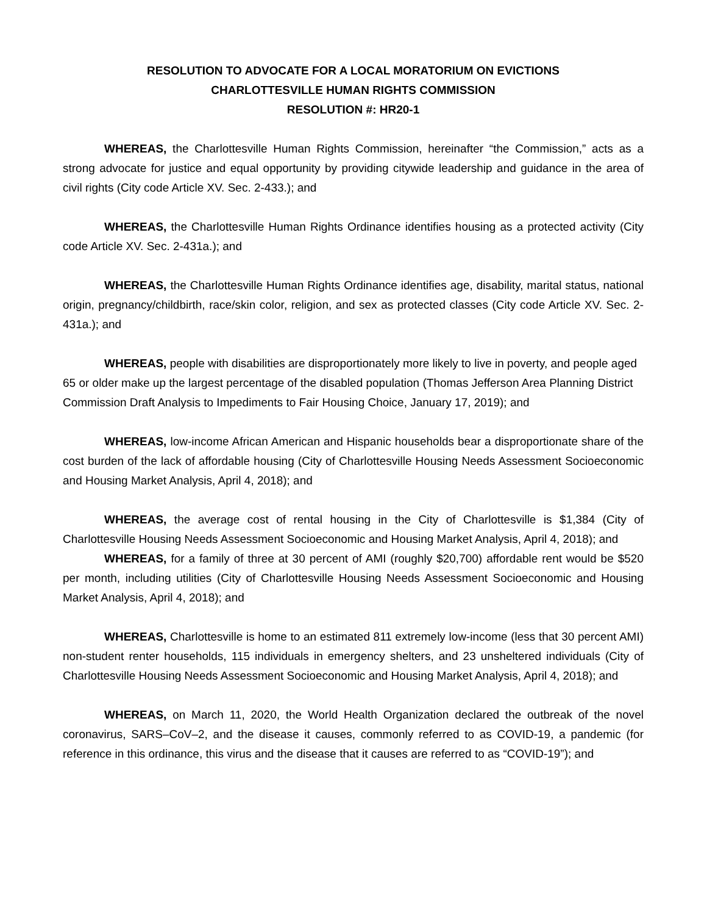RESOLUTION TO ADVOCATE FOR A LOCAL MORATORIUM ON EVICTIONS
CHARLOTTESVILLE HUMAN RIGHTS COMMISSION
RESOLUTION #: HR20-1
WHEREAS, the Charlottesville Human Rights Commission, hereinafter “the Commission,” acts as a strong advocate for justice and equal opportunity by providing citywide leadership and guidance in the area of civil rights (City code Article XV. Sec. 2-433.); and
WHEREAS, the Charlottesville Human Rights Ordinance identifies housing as a protected activity (City code Article XV. Sec. 2-431a.); and
WHEREAS, the Charlottesville Human Rights Ordinance identifies age, disability, marital status, national origin, pregnancy/childbirth, race/skin color, religion, and sex as protected classes (City code Article XV. Sec. 2-431a.); and
WHEREAS, people with disabilities are disproportionately more likely to live in poverty, and people aged 65 or older make up the largest percentage of the disabled population (Thomas Jefferson Area Planning District Commission Draft Analysis to Impediments to Fair Housing Choice, January 17, 2019); and
WHEREAS, low-income African American and Hispanic households bear a disproportionate share of the cost burden of the lack of affordable housing (City of Charlottesville Housing Needs Assessment Socioeconomic and Housing Market Analysis, April 4, 2018); and
WHEREAS, the average cost of rental housing in the City of Charlottesville is $1,384 (City of Charlottesville Housing Needs Assessment Socioeconomic and Housing Market Analysis, April 4, 2018); and
WHEREAS, for a family of three at 30 percent of AMI (roughly $20,700) affordable rent would be $520 per month, including utilities (City of Charlottesville Housing Needs Assessment Socioeconomic and Housing Market Analysis, April 4, 2018); and
WHEREAS, Charlottesville is home to an estimated 811 extremely low-income (less that 30 percent AMI) non-student renter households, 115 individuals in emergency shelters, and 23 unsheltered individuals (City of Charlottesville Housing Needs Assessment Socioeconomic and Housing Market Analysis, April 4, 2018); and
WHEREAS, on March 11, 2020, the World Health Organization declared the outbreak of the novel coronavirus, SARS–CoV–2, and the disease it causes, commonly referred to as COVID-19, a pandemic (for reference in this ordinance, this virus and the disease that it causes are referred to as “COVID-19”); and